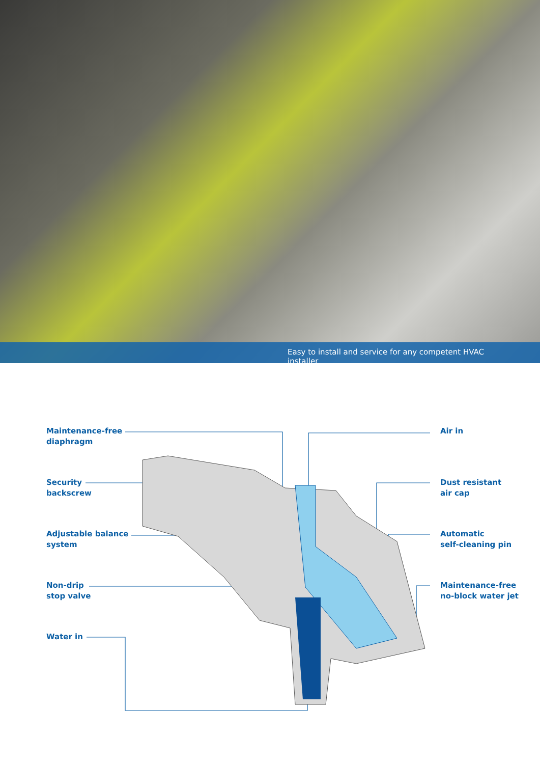Easy to install and service for any competent HVAC installer
Maintenance-free
diaphragm
Air in
Security
backscrew
Dust resistant
air cap
Adjustable balance
system
Automatic
self-cleaning pin
Non-drip
stop valve
Maintenance-free
no-block water jet
Water in